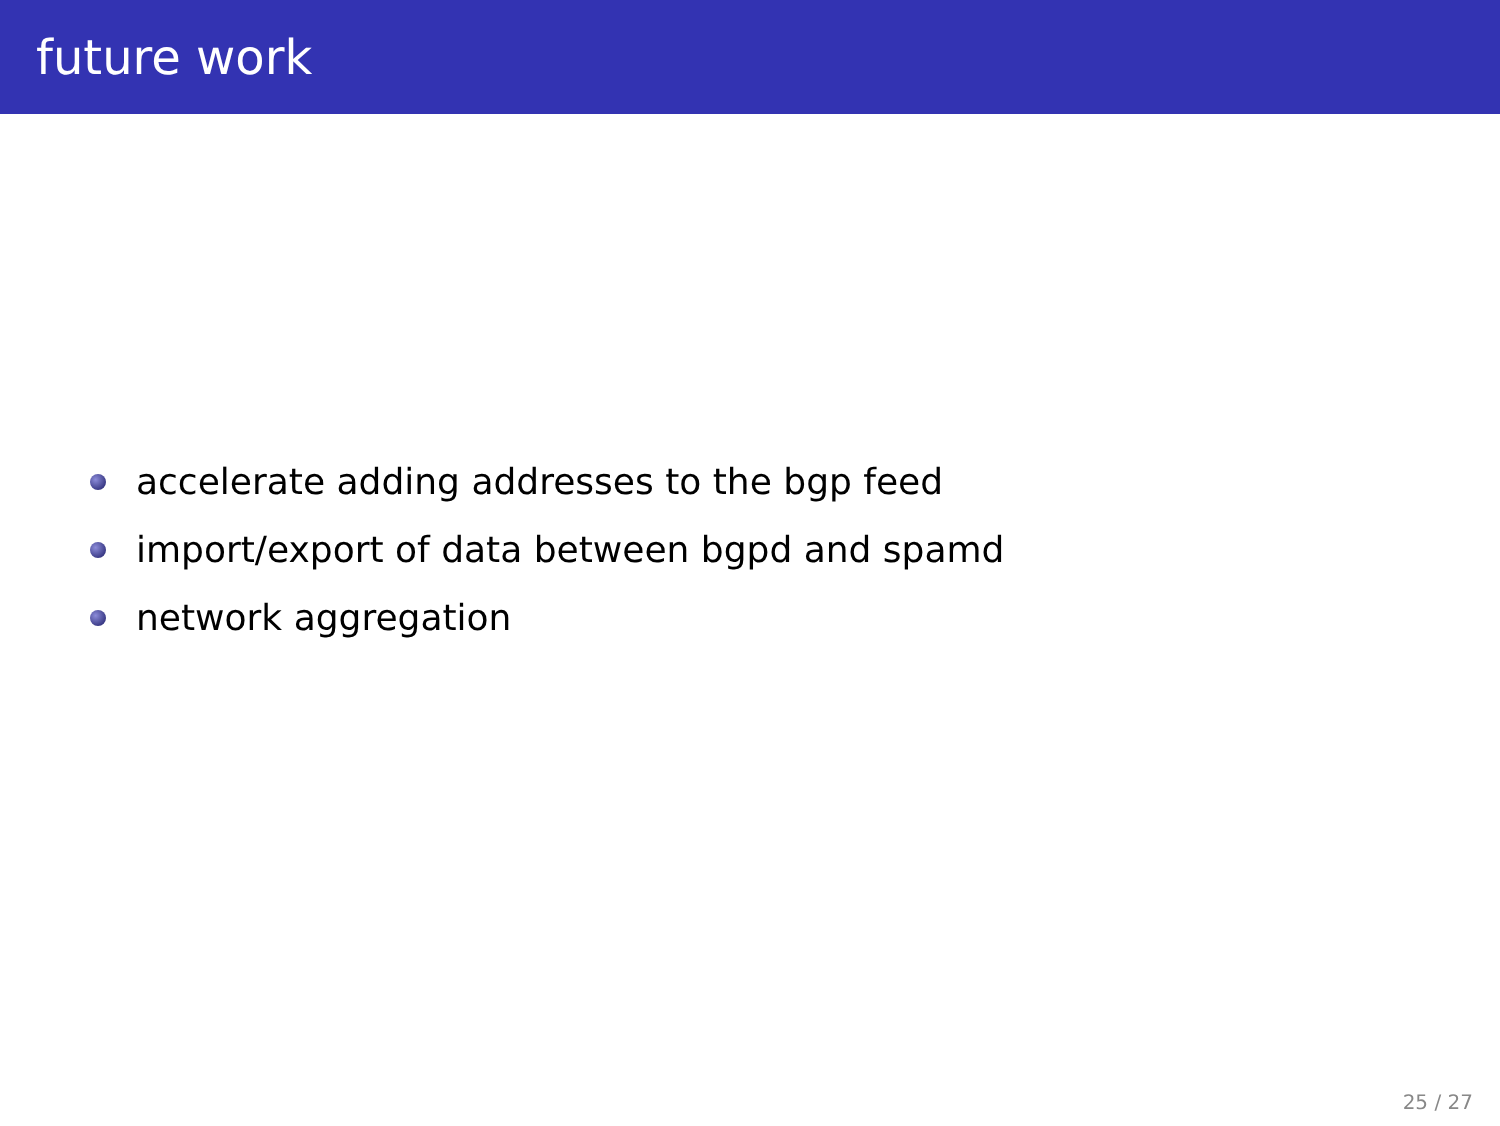future work
accelerate adding addresses to the bgp feed
import/export of data between bgpd and spamd
network aggregation
25 / 27